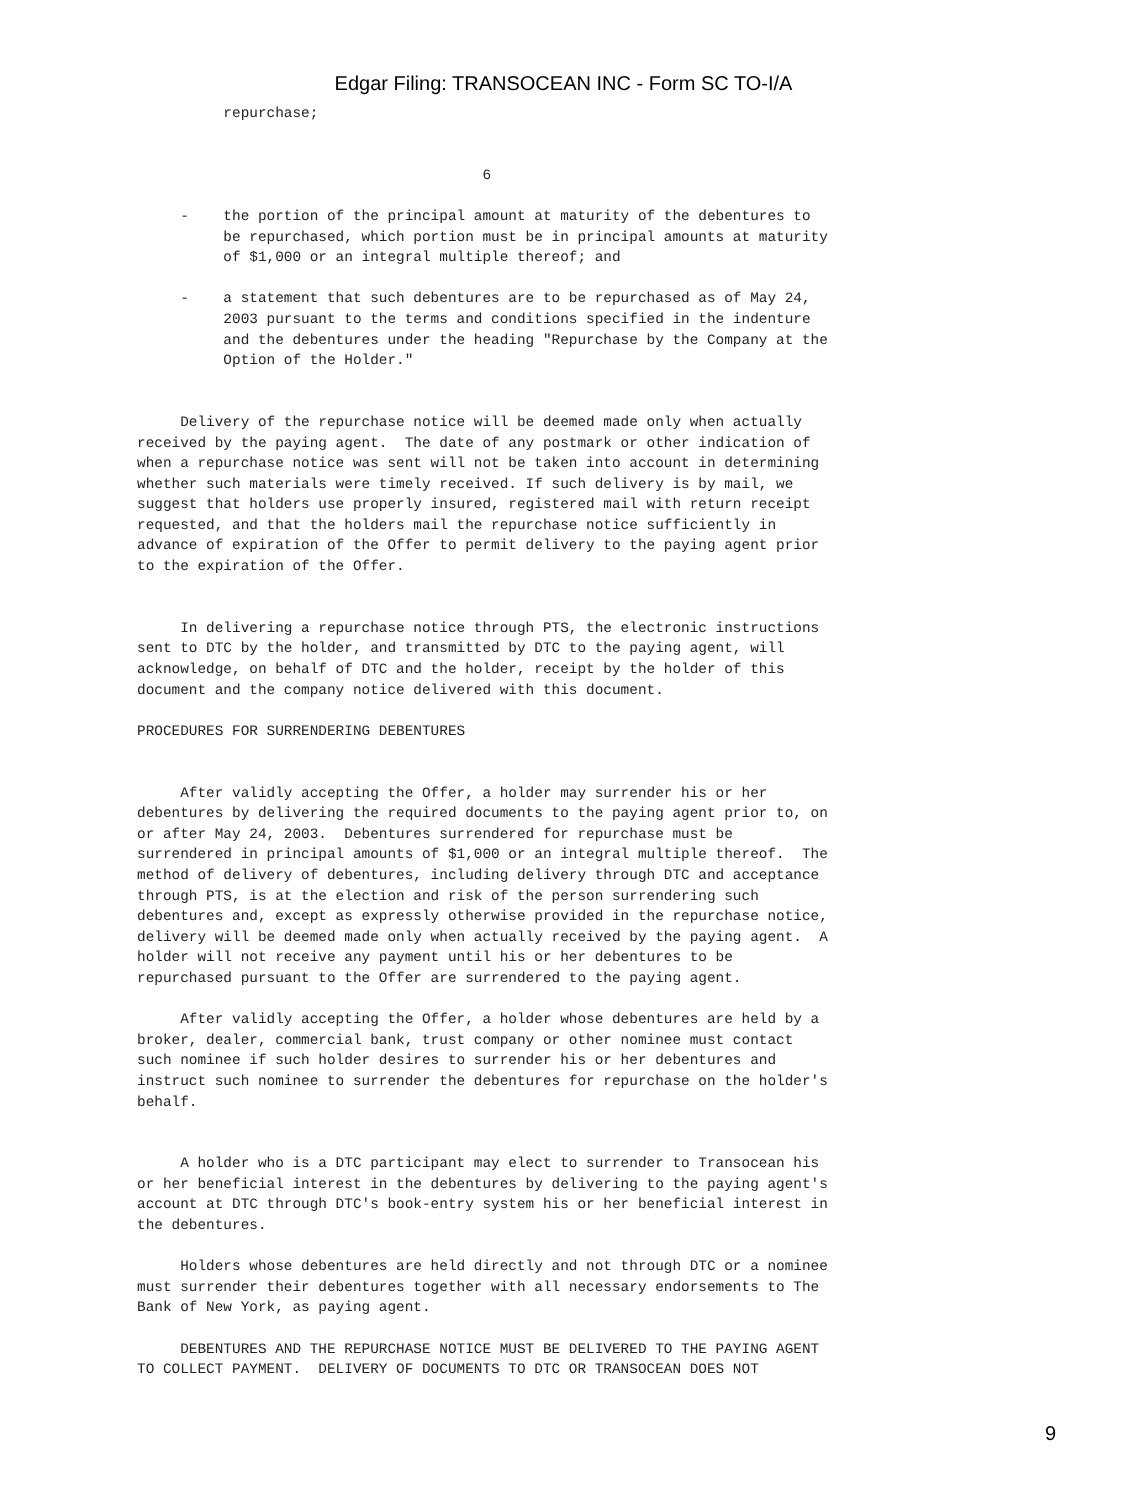Edgar Filing: TRANSOCEAN INC - Form SC TO-I/A
          repurchase;


                                        6

     -    the portion of the principal amount at maturity of the debentures to
          be repurchased, which portion must be in principal amounts at maturity
          of $1,000 or an integral multiple thereof; and

     -    a statement that such debentures are to be repurchased as of May 24,
          2003 pursuant to the terms and conditions specified in the indenture
          and the debentures under the heading "Repurchase by the Company at the
          Option of the Holder."


     Delivery of the repurchase notice will be deemed made only when actually
received by the paying agent.  The date of any postmark or other indication of
when a repurchase notice was sent will not be taken into account in determining
whether such materials were timely received. If such delivery is by mail, we
suggest that holders use properly insured, registered mail with return receipt
requested, and that the holders mail the repurchase notice sufficiently in
advance of expiration of the Offer to permit delivery to the paying agent prior
to the expiration of the Offer.


     In delivering a repurchase notice through PTS, the electronic instructions
sent to DTC by the holder, and transmitted by DTC to the paying agent, will
acknowledge, on behalf of DTC and the holder, receipt by the holder of this
document and the company notice delivered with this document.

PROCEDURES FOR SURRENDERING DEBENTURES


     After validly accepting the Offer, a holder may surrender his or her
debentures by delivering the required documents to the paying agent prior to, on
or after May 24, 2003.  Debentures surrendered for repurchase must be
surrendered in principal amounts of $1,000 or an integral multiple thereof.  The
method of delivery of debentures, including delivery through DTC and acceptance
through PTS, is at the election and risk of the person surrendering such
debentures and, except as expressly otherwise provided in the repurchase notice,
delivery will be deemed made only when actually received by the paying agent.  A
holder will not receive any payment until his or her debentures to be
repurchased pursuant to the Offer are surrendered to the paying agent.

     After validly accepting the Offer, a holder whose debentures are held by a
broker, dealer, commercial bank, trust company or other nominee must contact
such nominee if such holder desires to surrender his or her debentures and
instruct such nominee to surrender the debentures for repurchase on the holder's
behalf.


     A holder who is a DTC participant may elect to surrender to Transocean his
or her beneficial interest in the debentures by delivering to the paying agent's
account at DTC through DTC's book-entry system his or her beneficial interest in
the debentures.

     Holders whose debentures are held directly and not through DTC or a nominee
must surrender their debentures together with all necessary endorsements to The
Bank of New York, as paying agent.

     DEBENTURES AND THE REPURCHASE NOTICE MUST BE DELIVERED TO THE PAYING AGENT
TO COLLECT PAYMENT.  DELIVERY OF DOCUMENTS TO DTC OR TRANSOCEAN DOES NOT
9